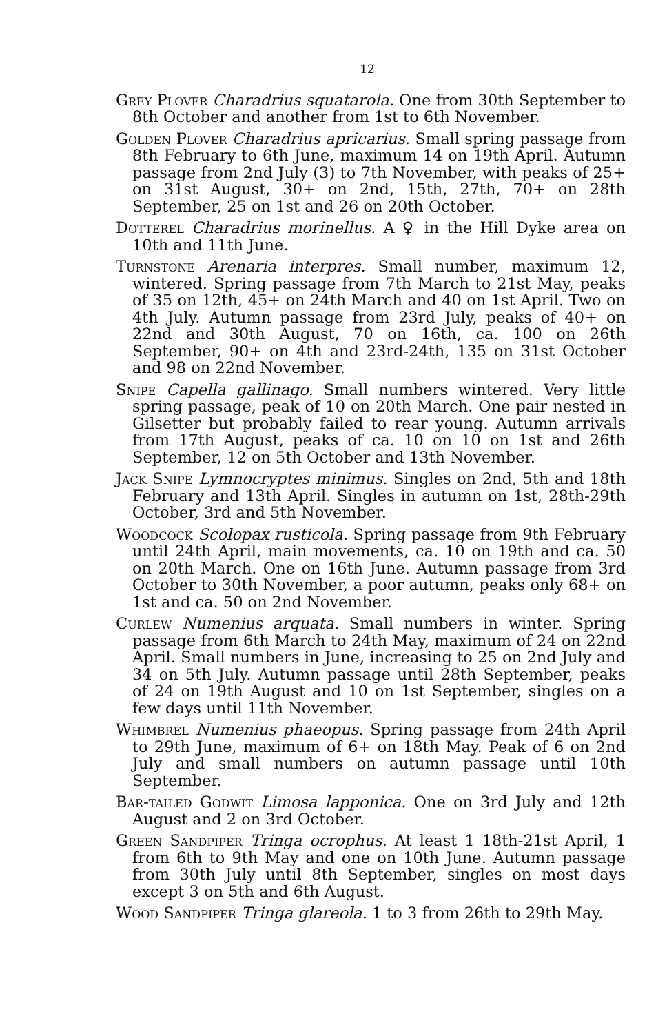12
Grey Plover Charadrius squatarola. One from 30th September to 8th October and another from 1st to 6th November.
Golden Plover Charadrius apricarius. Small spring passage from 8th February to 6th June, maximum 14 on 19th April. Autumn passage from 2nd July (3) to 7th November, with peaks of 25+ on 31st August, 30+ on 2nd, 15th, 27th, 70+ on 28th September, 25 on 1st and 26 on 20th October.
Dotterel Charadrius morinellus. A ♀ in the Hill Dyke area on 10th and 11th June.
Turnstone Arenaria interpres. Small number, maximum 12, wintered. Spring passage from 7th March to 21st May, peaks of 35 on 12th, 45+ on 24th March and 40 on 1st April. Two on 4th July. Autumn passage from 23rd July, peaks of 40+ on 22nd and 30th August, 70 on 16th, ca. 100 on 26th September, 90+ on 4th and 23rd-24th, 135 on 31st October and 98 on 22nd November.
Snipe Capella gallinago. Small numbers wintered. Very little spring passage, peak of 10 on 20th March. One pair nested in Gilsetter but probably failed to rear young. Autumn arrivals from 17th August, peaks of ca. 10 on 10 on 1st and 26th September, 12 on 5th October and 13th November.
Jack Snipe Lymnocryptes minimus. Singles on 2nd, 5th and 18th February and 13th April. Singles in autumn on 1st, 28th-29th October, 3rd and 5th November.
Woodcock Scolopax rusticola. Spring passage from 9th February until 24th April, main movements, ca. 10 on 19th and ca. 50 on 20th March. One on 16th June. Autumn passage from 3rd October to 30th November, a poor autumn, peaks only 68+ on 1st and ca. 50 on 2nd November.
Curlew Numenius arquata. Small numbers in winter. Spring passage from 6th March to 24th May, maximum of 24 on 22nd April. Small numbers in June, increasing to 25 on 2nd July and 34 on 5th July. Autumn passage until 28th September, peaks of 24 on 19th August and 10 on 1st September, singles on a few days until 11th November.
Whimbrel Numenius phaeopus. Spring passage from 24th April to 29th June, maximum of 6+ on 18th May. Peak of 6 on 2nd July and small numbers on autumn passage until 10th September.
Bar-tailed Godwit Limosa lapponica. One on 3rd July and 12th August and 2 on 3rd October.
Green Sandpiper Tringa ocrophus. At least 1 18th-21st April, 1 from 6th to 9th May and one on 10th June. Autumn passage from 30th July until 8th September, singles on most days except 3 on 5th and 6th August.
Wood Sandpiper Tringa glareola. 1 to 3 from 26th to 29th May.